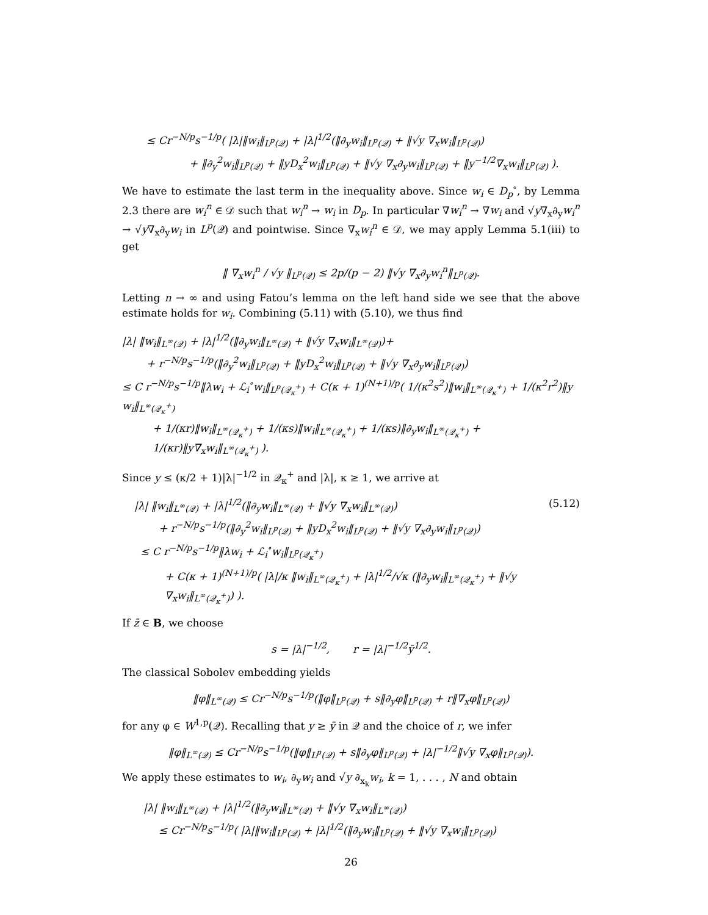≤ Cr<sup>−N/p</sup>s<sup>−1/p</sup>( |λ|‖w<sub>i</sub>‖<sub>L<sup>p</sup>(𝒬)</sub> + |λ|<sup>1/2</sup>(‖∂<sub>y</sub>w<sub>i</sub>‖<sub>L<sup>p</sup>(𝒬)</sub> + ‖√y ∇<sub>x</sub>w<sub>i</sub>‖<sub>L<sup>p</sup>(𝒬)</sub>)
+ ‖∂<sub>y</sub><sup>2</sup>w<sub>i</sub>‖<sub>L<sup>p</sup>(𝒬)</sub> + ‖yD<sub>x</sub><sup>2</sup>w<sub>i</sub>‖<sub>L<sup>p</sup>(𝒬)</sub> + ‖√y ∇<sub>x</sub>∂<sub>y</sub>w<sub>i</sub>‖<sub>L<sup>p</sup>(𝒬)</sub> + ‖y<sup>−1/2</sup>∇<sub>x</sub>w<sub>i</sub>‖<sub>L<sup>p</sup>(𝒬)</sub> ).
We have to estimate the last term in the inequality above. Since w<sub>i</sub> ∈ D<sub>p</sub><sup>∘</sup>, by Lemma 2.3 there are w<sub>i</sub><sup>n</sup> ∈ 𝒟 such that w<sub>i</sub><sup>n</sup> → w<sub>i</sub> in D<sub>p</sub>. In particular ∇w<sub>i</sub><sup>n</sup> → ∇w<sub>i</sub> and √y∇<sub>x</sub>∂<sub>y</sub>w<sub>i</sub><sup>n</sup> → √y∇<sub>x</sub>∂<sub>y</sub>w<sub>i</sub> in L<sup>p</sup>(𝒬) and pointwise. Since ∇<sub>x</sub>w<sub>i</sub><sup>n</sup> ∈ 𝒟, we may apply Lemma 5.1(iii) to get
‖ ∇<sub>x</sub>w<sub>i</sub><sup>n</sup> / √y ‖<sub>L<sup>p</sup>(𝒬)</sub> ≤ 2p/(p − 2) ‖√y ∇<sub>x</sub>∂<sub>y</sub>w<sub>i</sub><sup>n</sup>‖<sub>L<sup>p</sup>(𝒬)</sub>.
Letting n → ∞ and using Fatou’s lemma on the left hand side we see that the above estimate holds for w<sub>i</sub>. Combining (5.11) with (5.10), we thus find
|λ| ‖w<sub>i</sub>‖<sub>L<sup>∞</sup>(𝒬)</sub> + |λ|<sup>1/2</sup>(‖∂<sub>y</sub>w<sub>i</sub>‖<sub>L<sup>∞</sup>(𝒬)</sub> + ‖√y ∇<sub>x</sub>w<sub>i</sub>‖<sub>L<sup>∞</sup>(𝒬)</sub>)+
+ r<sup>−N/p</sup>s<sup>−1/p</sup>(‖∂<sub>y</sub><sup>2</sup>w<sub>i</sub>‖<sub>L<sup>p</sup>(𝒬)</sub> + ‖yD<sub>x</sub><sup>2</sup>w<sub>i</sub>‖<sub>L<sup>p</sup>(𝒬)</sub> + ‖√y ∇<sub>x</sub>∂<sub>y</sub>w<sub>i</sub>‖<sub>L<sup>p</sup>(𝒬)</sub>)
≤ C r<sup>−N/p</sup>s<sup>−1/p</sup>‖λw<sub>i</sub> + ℒ<sub>i</sub><sup>∘</sup>w<sub>i</sub>‖<sub>L<sup>p</sup>(𝒬<sub>κ</sub><sup>+</sup>)</sub> + C(κ + 1)<sup>(N+1)/p</sup>( 1/(κ<sup>2</sup>s<sup>2</sup>)‖w<sub>i</sub>‖<sub>L<sup>∞</sup>(𝒬<sub>κ</sub><sup>+</sup>)</sub> + 1/(κ<sup>2</sup>r<sup>2</sup>)‖y w<sub>i</sub>‖<sub>L<sup>∞</sup>(𝒬<sub>κ</sub><sup>+</sup>)</sub>
+ 1/(κr)‖w<sub>i</sub>‖<sub>L<sup>∞</sup>(𝒬<sub>κ</sub><sup>+</sup>)</sub> + 1/(κs)‖w<sub>i</sub>‖<sub>L<sup>∞</sup>(𝒬<sub>κ</sub><sup>+</sup>)</sub> + 1/(κs)‖∂<sub>y</sub>w<sub>i</sub>‖<sub>L<sup>∞</sup>(𝒬<sub>κ</sub><sup>+</sup>)</sub> + 1/(κr)‖y∇<sub>x</sub>w<sub>i</sub>‖<sub>L<sup>∞</sup>(𝒬<sub>κ</sub><sup>+</sup>)</sub> ).
Since y ≤ (κ/2 + 1)|λ|<sup>−1/2</sup> in 𝒬<sub>κ</sub><sup>+</sup> and |λ|, κ ≥ 1, we arrive at
|λ| ‖w<sub>i</sub>‖<sub>L<sup>∞</sup>(𝒬)</sub> + |λ|<sup>1/2</sup>(‖∂<sub>y</sub>w<sub>i</sub>‖<sub>L<sup>∞</sup>(𝒬)</sub> + ‖√y ∇<sub>x</sub>w<sub>i</sub>‖<sub>L<sup>∞</sup>(𝒬)</sub>) (5.12)
+ r<sup>−N/p</sup>s<sup>−1/p</sup>(‖∂<sub>y</sub><sup>2</sup>w<sub>i</sub>‖<sub>L<sup>p</sup>(𝒬)</sub> + ‖yD<sub>x</sub><sup>2</sup>w<sub>i</sub>‖<sub>L<sup>p</sup>(𝒬)</sub> + ‖√y ∇<sub>x</sub>∂<sub>y</sub>w<sub>i</sub>‖<sub>L<sup>p</sup>(𝒬)</sub>)
≤ C r<sup>−N/p</sup>s<sup>−1/p</sup>‖λw<sub>i</sub> + ℒ<sub>i</sub><sup>∘</sup>w<sub>i</sub>‖<sub>L<sup>p</sup>(𝒬<sub>κ</sub><sup>+</sup>)</sub>
+ C(κ + 1)<sup>(N+1)/p</sup>( |λ|/κ ‖w<sub>i</sub>‖<sub>L<sup>∞</sup>(𝒬<sub>κ</sub><sup>+</sup>)</sub> + |λ|<sup>1/2</sup>/√κ (‖∂<sub>y</sub>w<sub>i</sub>‖<sub>L<sup>∞</sup>(𝒬<sub>κ</sub><sup>+</sup>)</sub> + ‖√y ∇<sub>x</sub>w<sub>i</sub>‖<sub>L<sup>∞</sup>(𝒬<sub>κ</sub><sup>+</sup>)</sub>) ).
If z̄ ∈ B, we choose
s = |λ|<sup>−1/2</sup>, r = |λ|<sup>−1/2</sup>ȳ<sup>1/2</sup>.
The classical Sobolev embedding yields
‖φ‖<sub>L<sup>∞</sup>(𝒬)</sub> ≤ Cr<sup>−N/p</sup>s<sup>−1/p</sup>(‖φ‖<sub>L<sup>p</sup>(𝒬)</sub> + s‖∂<sub>y</sub>φ‖<sub>L<sup>p</sup>(𝒬)</sub> + r‖∇<sub>x</sub>φ‖<sub>L<sup>p</sup>(𝒬)</sub>)
for any φ ∈ W<sup>1,p</sup>(𝒬). Recalling that y ≥ ȳ in 𝒬 and the choice of r, we infer
‖φ‖<sub>L<sup>∞</sup>(𝒬)</sub> ≤ Cr<sup>−N/p</sup>s<sup>−1/p</sup>(‖φ‖<sub>L<sup>p</sup>(𝒬)</sub> + s‖∂<sub>y</sub>φ‖<sub>L<sup>p</sup>(𝒬)</sub> + |λ|<sup>−1/2</sup>‖√y ∇<sub>x</sub>φ‖<sub>L<sup>p</sup>(𝒬)</sub>).
We apply these estimates to w<sub>i</sub>, ∂<sub>y</sub>w<sub>i</sub> and √y ∂<sub>x<sub>k</sub></sub>w<sub>i</sub>, k = 1, . . . , N and obtain
|λ| ‖w<sub>i</sub>‖<sub>L<sup>∞</sup>(𝒬)</sub> + |λ|<sup>1/2</sup>(‖∂<sub>y</sub>w<sub>i</sub>‖<sub>L<sup>∞</sup>(𝒬)</sub> + ‖√y ∇<sub>x</sub>w<sub>i</sub>‖<sub>L<sup>∞</sup>(𝒬)</sub>)
≤ Cr<sup>−N/p</sup>s<sup>−1/p</sup>( |λ|‖w<sub>i</sub>‖<sub>L<sup>p</sup>(𝒬)</sub> + |λ|<sup>1/2</sup>(‖∂<sub>y</sub>w<sub>i</sub>‖<sub>L<sup>p</sup>(𝒬)</sub> + ‖√y ∇<sub>x</sub>w<sub>i</sub>‖<sub>L<sup>p</sup>(𝒬)</sub>)
26